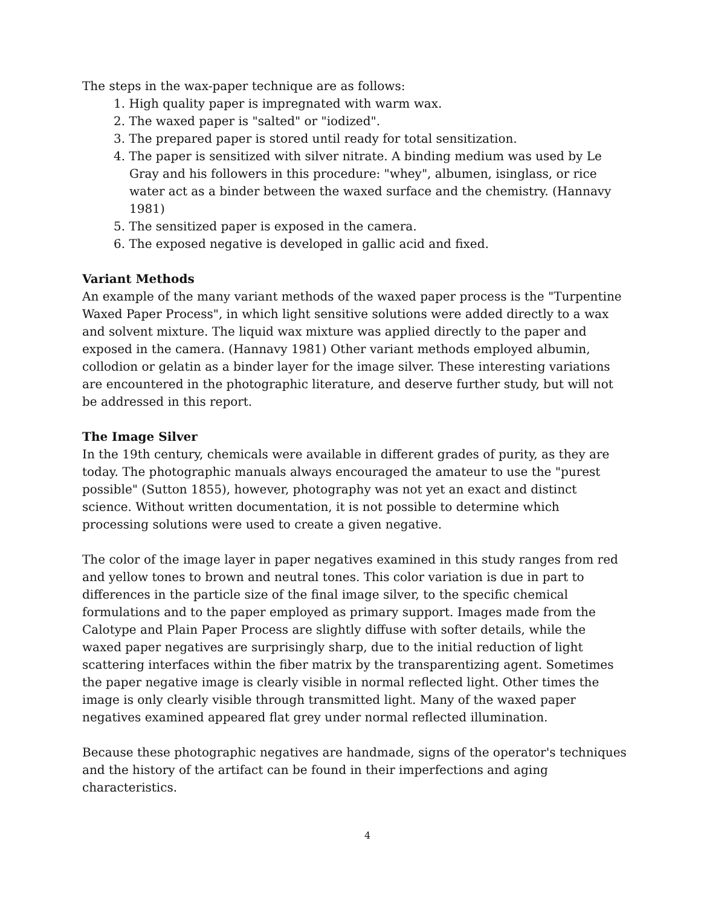The steps in the wax-paper technique are as follows:
1. High quality paper is impregnated with warm wax.
2. The waxed paper is "salted" or "iodized".
3. The prepared paper is stored until ready for total sensitization.
4. The paper is sensitized with silver nitrate. A binding medium was used by Le Gray and his followers in this procedure: "whey", albumen, isinglass, or rice water act as a binder between the waxed surface and the chemistry. (Hannavy 1981)
5. The sensitized paper is exposed in the camera.
6. The exposed negative is developed in gallic acid and fixed.
Variant Methods
An example of the many variant methods of the waxed paper process is the "Turpentine Waxed Paper Process", in which light sensitive solutions were added directly to a wax and solvent mixture. The liquid wax mixture was applied directly to the paper and exposed in the camera. (Hannavy 1981) Other variant methods employed albumin, collodion or gelatin as a binder layer for the image silver. These interesting variations are encountered in the photographic literature, and deserve further study, but will not be addressed in this report.
The Image Silver
In the 19th century, chemicals were available in different grades of purity, as they are today. The photographic manuals always encouraged the amateur to use the "purest possible" (Sutton 1855), however, photography was not yet an exact and distinct science. Without written documentation, it is not possible to determine which processing solutions were used to create a given negative.
The color of the image layer in paper negatives examined in this study ranges from red and yellow tones to brown and neutral tones. This color variation is due in part to differences in the particle size of the final image silver, to the specific chemical formulations and to the paper employed as primary support. Images made from the Calotype and Plain Paper Process are slightly diffuse with softer details, while the waxed paper negatives are surprisingly sharp, due to the initial reduction of light scattering interfaces within the fiber matrix by the transparentizing agent. Sometimes the paper negative image is clearly visible in normal reflected light. Other times the image is only clearly visible through transmitted light. Many of the waxed paper negatives examined appeared flat grey under normal reflected illumination.
Because these photographic negatives are handmade, signs of the operator's techniques and the history of the artifact can be found in their imperfections and aging characteristics.
4